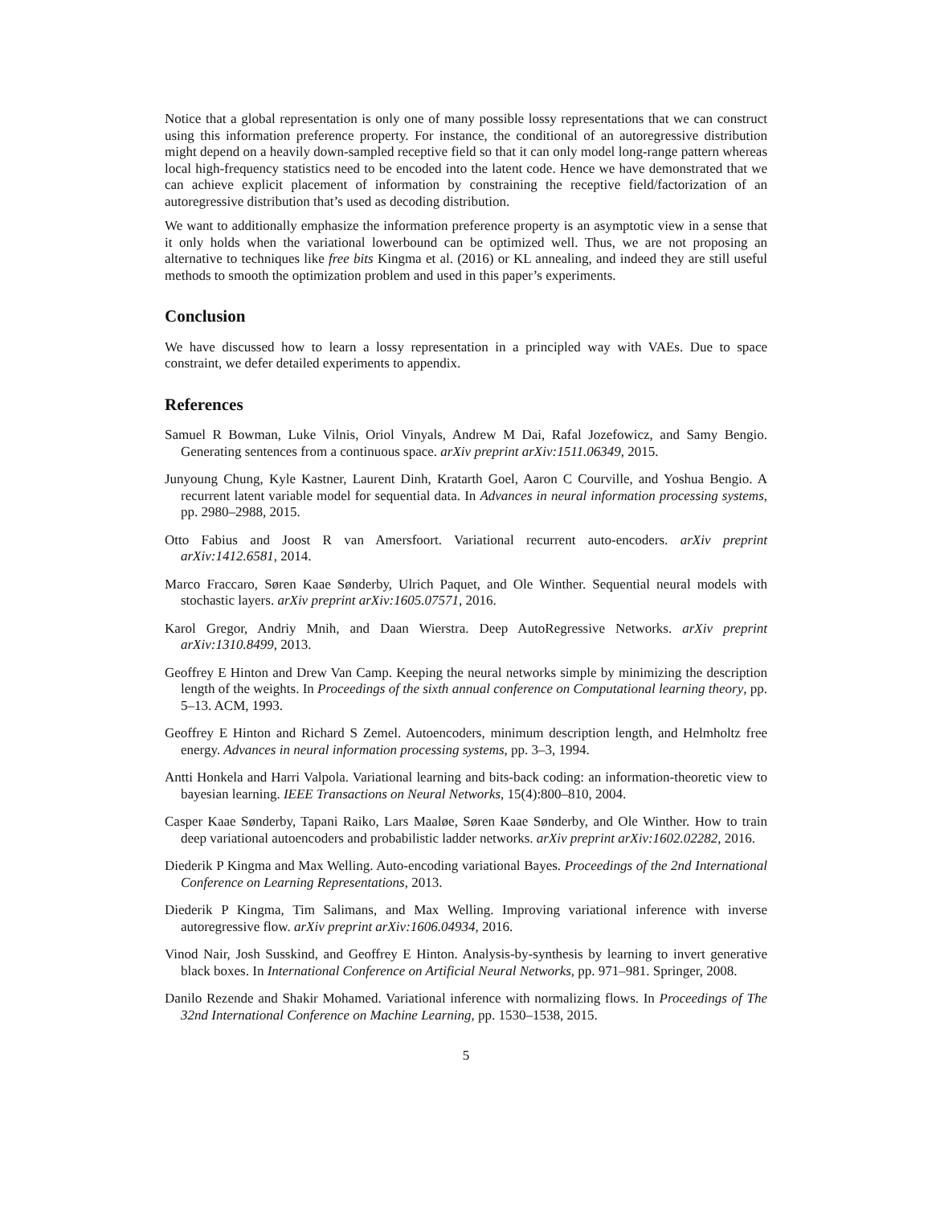Notice that a global representation is only one of many possible lossy representations that we can construct using this information preference property. For instance, the conditional of an autoregressive distribution might depend on a heavily down-sampled receptive field so that it can only model long-range pattern whereas local high-frequency statistics need to be encoded into the latent code. Hence we have demonstrated that we can achieve explicit placement of information by constraining the receptive field/factorization of an autoregressive distribution that’s used as decoding distribution.
We want to additionally emphasize the information preference property is an asymptotic view in a sense that it only holds when the variational lowerbound can be optimized well. Thus, we are not proposing an alternative to techniques like free bits Kingma et al. (2016) or KL annealing, and indeed they are still useful methods to smooth the optimization problem and used in this paper’s experiments.
Conclusion
We have discussed how to learn a lossy representation in a principled way with VAEs. Due to space constraint, we defer detailed experiments to appendix.
References
Samuel R Bowman, Luke Vilnis, Oriol Vinyals, Andrew M Dai, Rafal Jozefowicz, and Samy Bengio. Generating sentences from a continuous space. arXiv preprint arXiv:1511.06349, 2015.
Junyoung Chung, Kyle Kastner, Laurent Dinh, Kratarth Goel, Aaron C Courville, and Yoshua Bengio. A recurrent latent variable model for sequential data. In Advances in neural information processing systems, pp. 2980–2988, 2015.
Otto Fabius and Joost R van Amersfoort. Variational recurrent auto-encoders. arXiv preprint arXiv:1412.6581, 2014.
Marco Fraccaro, Søren Kaae Sønderby, Ulrich Paquet, and Ole Winther. Sequential neural models with stochastic layers. arXiv preprint arXiv:1605.07571, 2016.
Karol Gregor, Andriy Mnih, and Daan Wierstra. Deep AutoRegressive Networks. arXiv preprint arXiv:1310.8499, 2013.
Geoffrey E Hinton and Drew Van Camp. Keeping the neural networks simple by minimizing the description length of the weights. In Proceedings of the sixth annual conference on Computational learning theory, pp. 5–13. ACM, 1993.
Geoffrey E Hinton and Richard S Zemel. Autoencoders, minimum description length, and Helmholtz free energy. Advances in neural information processing systems, pp. 3–3, 1994.
Antti Honkela and Harri Valpola. Variational learning and bits-back coding: an information-theoretic view to bayesian learning. IEEE Transactions on Neural Networks, 15(4):800–810, 2004.
Casper Kaae Sønderby, Tapani Raiko, Lars Maaløe, Søren Kaae Sønderby, and Ole Winther. How to train deep variational autoencoders and probabilistic ladder networks. arXiv preprint arXiv:1602.02282, 2016.
Diederik P Kingma and Max Welling. Auto-encoding variational Bayes. Proceedings of the 2nd International Conference on Learning Representations, 2013.
Diederik P Kingma, Tim Salimans, and Max Welling. Improving variational inference with inverse autoregressive flow. arXiv preprint arXiv:1606.04934, 2016.
Vinod Nair, Josh Susskind, and Geoffrey E Hinton. Analysis-by-synthesis by learning to invert generative black boxes. In International Conference on Artificial Neural Networks, pp. 971–981. Springer, 2008.
Danilo Rezende and Shakir Mohamed. Variational inference with normalizing flows. In Proceedings of The 32nd International Conference on Machine Learning, pp. 1530–1538, 2015.
5